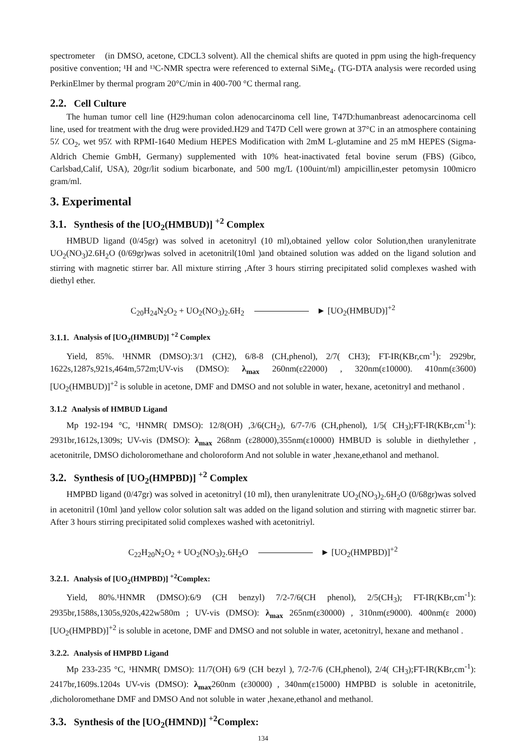spectrometer (in DMSO, acetone, CDCL3 solvent). All the chemical shifts are quoted in ppm using the high-frequency positive convention; ¹H and ¹³C-NMR spectra were referenced to external SiMe<sub>4</sub>. (TG-DTA analysis were recorded using PerkinElmer by thermal program 20°C/min in 400-700 °C thermal rang.
2.2. Cell Culture
The human tumor cell line (H29:human colon adenocarcinoma cell line, T47D:humanbreast adenocarcinoma cell line, used for treatment with the drug were provided.H29 and T47D Cell were grown at 37°C in an atmosphere containing 5٪ CO<sub>2</sub>, wet 95٪ with RPMI-1640 Medium HEPES Modification with 2mM L-glutamine and 25 mM HEPES (Sigma-Aldrich Chemie GmbH, Germany) supplemented with 10% heat-inactivated fetal bovine serum (FBS) (Gibco, Carlsbad,Calif, USA), 20gr/lit sodium bicarbonate, and 500 mg/L (100uint/ml) ampicillin,ester petomysin 100micro gram/ml.
3. Experimental
3.1. Synthesis of the [UO<sub>2</sub>(HMBUD)] <sup>+2</sup> Complex
HMBUD ligand (0/45gr) was solved in acetonitryl (10 ml),obtained yellow color Solution,then uranylenitrate UO<sub>2</sub>(NO<sub>3</sub>)2.6H<sub>2</sub>O (0/69gr)was solved in acetonitril(10ml )and obtained solution was added on the ligand solution and stirring with magnetic stirrer bar. All mixture stirring ,After 3 hours stirring precipitated solid complexes washed with diethyl ether.
C<sub>20</sub>H<sub>24</sub>N<sub>2</sub>O<sub>2</sub> + UO<sub>2</sub>(NO<sub>3</sub>)<sub>2</sub>.6H<sub>2</sub> ► [UO<sub>2</sub>(HMBUD)]<sup>+2</sup>
3.1.1. Analysis of [UO<sub>2</sub>(HMBUD)] <sup>+2</sup> Complex
Yield, 85%. ¹HNMR (DMSO):3/1 (CH2), 6/8-8 (CH,phenol), 2/7( CH3); FT-IR(KBr,cm<sup>-1</sup>): 2929br, 1622s,1287s,921s,464m,572m;UV-vis (DMSO): λ<sub>max</sub> 260nm(ε22000) , 320nm(ε10000). 410nm(ε3600) [UO<sub>2</sub>(HMBUD)]<sup>+2</sup> is soluble in acetone, DMF and DMSO and not soluble in water, hexane, acetonitryl and methanol .
3.1.2 Analysis of HMBUD Ligand
Mp 192-194 °C, ¹HNMR( DMSO): 12/8(OH) ,3/6(CH<sub>2</sub>), 6/7-7/6 (CH,phenol), 1/5( CH<sub>3</sub>);FT-IR(KBr,cm<sup>-1</sup>): 2931br,1612s,1309s; UV-vis (DMSO): λ<sub>max</sub> 268nm (ε28000),355nm(ε10000) HMBUD is soluble in diethylether , acetonitrile, DMSO dicholoromethane and choloroform And not soluble in water ,hexane,ethanol and methanol.
3.2. Synthesis of [UO<sub>2</sub>(HMPBD)] <sup>+2</sup> Complex
HMPBD ligand (0/47gr) was solved in acetonitryl (10 ml), then uranylenitrate UO<sub>2</sub>(NO<sub>3</sub>)<sub>2</sub>.6H<sub>2</sub>O (0/68gr)was solved in acetonitril (10ml )and yellow color solution salt was added on the ligand solution and stirring with magnetic stirrer bar. After 3 hours stirring precipitated solid complexes washed with acetonitriyl.
C<sub>22</sub>H<sub>20</sub>N<sub>2</sub>O<sub>2</sub> + UO<sub>2</sub>(NO<sub>3</sub>)<sub>2</sub>.6H<sub>2</sub>O ► [UO<sub>2</sub>(HMPBD)]<sup>+2</sup>
3.2.1. Analysis of [UO<sub>2</sub>(HMPBD)] <sup>+2</sup>Complex:
Yield, 80%.¹HNMR (DMSO):6/9 (CH benzyl) 7/2-7/6(CH phenol), 2/5(CH<sub>3</sub>); FT-IR(KBr,cm<sup>-1</sup>): 2935br,1588s,1305s,920s,422w580m ; UV-vis (DMSO): λ<sub>max</sub> 265nm(ε30000) , 310nm(ε9000). 400nm(ε 2000) [UO<sub>2</sub>(HMPBD)]<sup>+2</sup> is soluble in acetone, DMF and DMSO and not soluble in water, acetonitryl, hexane and methanol .
3.2.2. Analysis of HMPBD Ligand
Mp 233-235 °C, ¹HNMR( DMSO): 11/7(OH) 6/9 (CH bezyl ), 7/2-7/6 (CH,phenol), 2/4( CH<sub>3</sub>);FT-IR(KBr,cm<sup>-1</sup>): 2417br,1609s.1204s UV-vis (DMSO): λ<sub>max</sub>260nm (ε30000) , 340nm(ε15000) HMPBD is soluble in acetonitrile, ,dicholoromethane DMF and DMSO And not soluble in water ,hexane,ethanol and methanol.
3.3. Synthesis of the [UO<sub>2</sub>(HMND)] <sup>+2</sup>Complex:
134